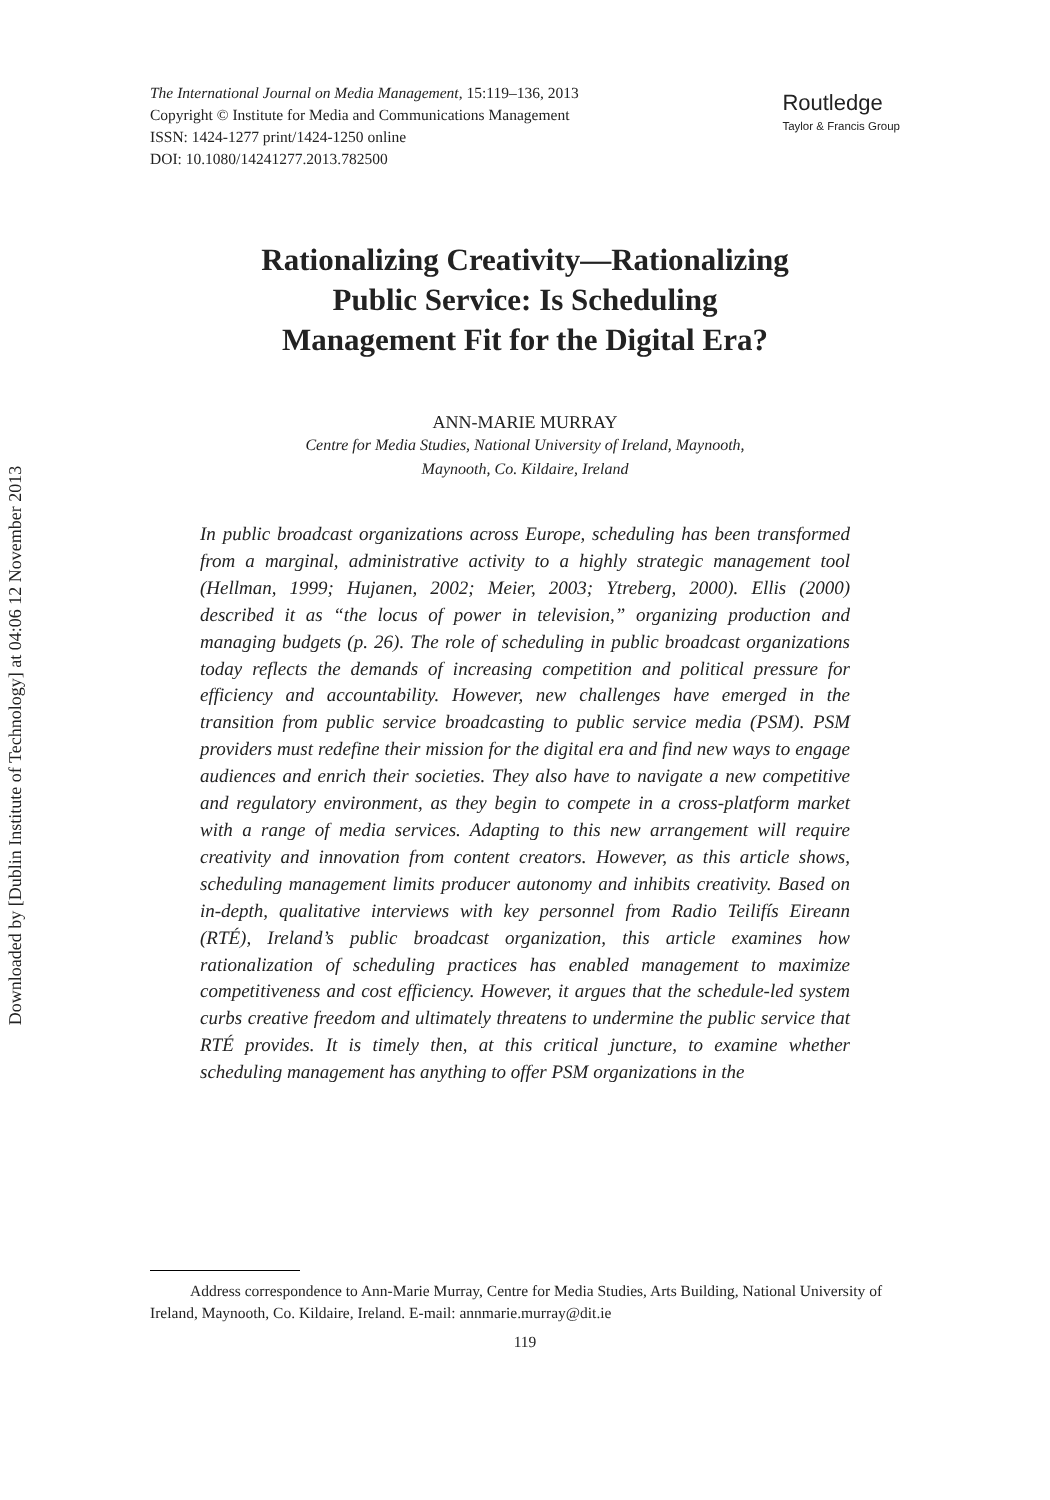Downloaded by [Dublin Institute of Technology] at 04:06 12 November 2013
The International Journal on Media Management, 15:119–136, 2013
Copyright © Institute for Media and Communications Management
ISSN: 1424-1277 print/1424-1250 online
DOI: 10.1080/14241277.2013.782500
Routledge
Taylor & Francis Group
Rationalizing Creativity—Rationalizing
Public Service: Is Scheduling
Management Fit for the Digital Era?
ANN-MARIE MURRAY
Centre for Media Studies, National University of Ireland, Maynooth,
Maynooth, Co. Kildaire, Ireland
In public broadcast organizations across Europe, scheduling has been transformed from a marginal, administrative activity to a highly strategic management tool (Hellman, 1999; Hujanen, 2002; Meier, 2003; Ytreberg, 2000). Ellis (2000) described it as “the locus of power in television,” organizing production and managing budgets (p. 26). The role of scheduling in public broadcast organizations today reflects the demands of increasing competition and political pressure for efficiency and accountability. However, new challenges have emerged in the transition from public service broadcasting to public service media (PSM). PSM providers must redefine their mission for the digital era and find new ways to engage audiences and enrich their societies. They also have to navigate a new competitive and regulatory environment, as they begin to compete in a cross-platform market with a range of media services. Adapting to this new arrangement will require creativity and innovation from content creators. However, as this article shows, scheduling management limits producer autonomy and inhibits creativity. Based on in-depth, qualitative interviews with key personnel from Radio Teilifís Eireann (RTÉ), Ireland’s public broadcast organization, this article examines how rationalization of scheduling practices has enabled management to maximize competitiveness and cost efficiency. However, it argues that the schedule-led system curbs creative freedom and ultimately threatens to undermine the public service that RTÉ provides. It is timely then, at this critical juncture, to examine whether scheduling management has anything to offer PSM organizations in the
Address correspondence to Ann-Marie Murray, Centre for Media Studies, Arts Building, National University of Ireland, Maynooth, Co. Kildaire, Ireland. E-mail: annmarie.murray@dit.ie
119